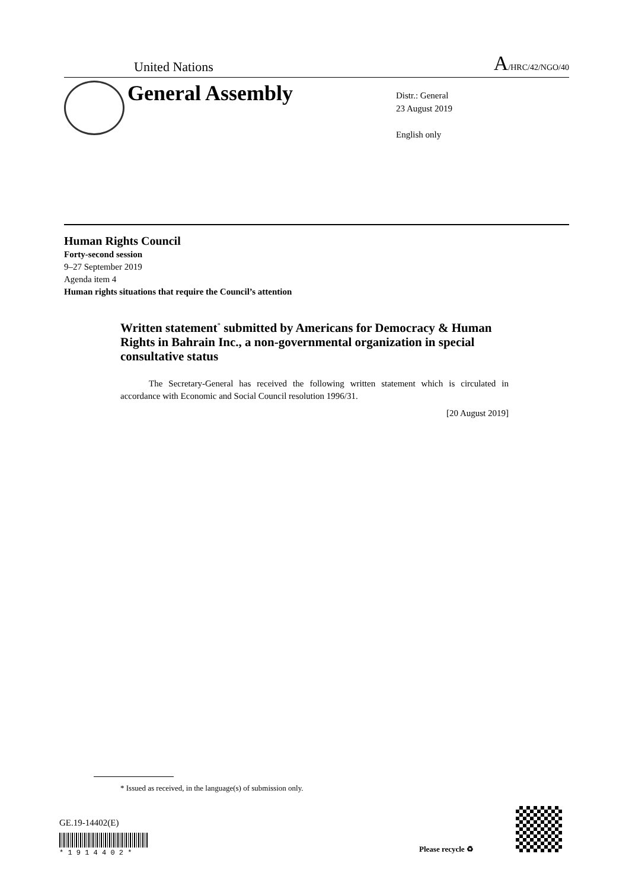United Nations A/HRC/42/NGO/40
General Assembly
Distr.: General
23 August 2019
English only
Human Rights Council
Forty-second session
9–27 September 2019
Agenda item 4
Human rights situations that require the Council’s attention
Written statement<sup>*</sup> submitted by Americans for Democracy & Human Rights in Bahrain Inc., a non-governmental organization in special consultative status
The Secretary-General has received the following written statement which is circulated in accordance with Economic and Social Council resolution 1996/31.
[20 August 2019]
* Issued as received, in the language(s) of submission only.
GE.19-14402(E)
* 1 9 1 4 4 0 2 * Please recycle ♻